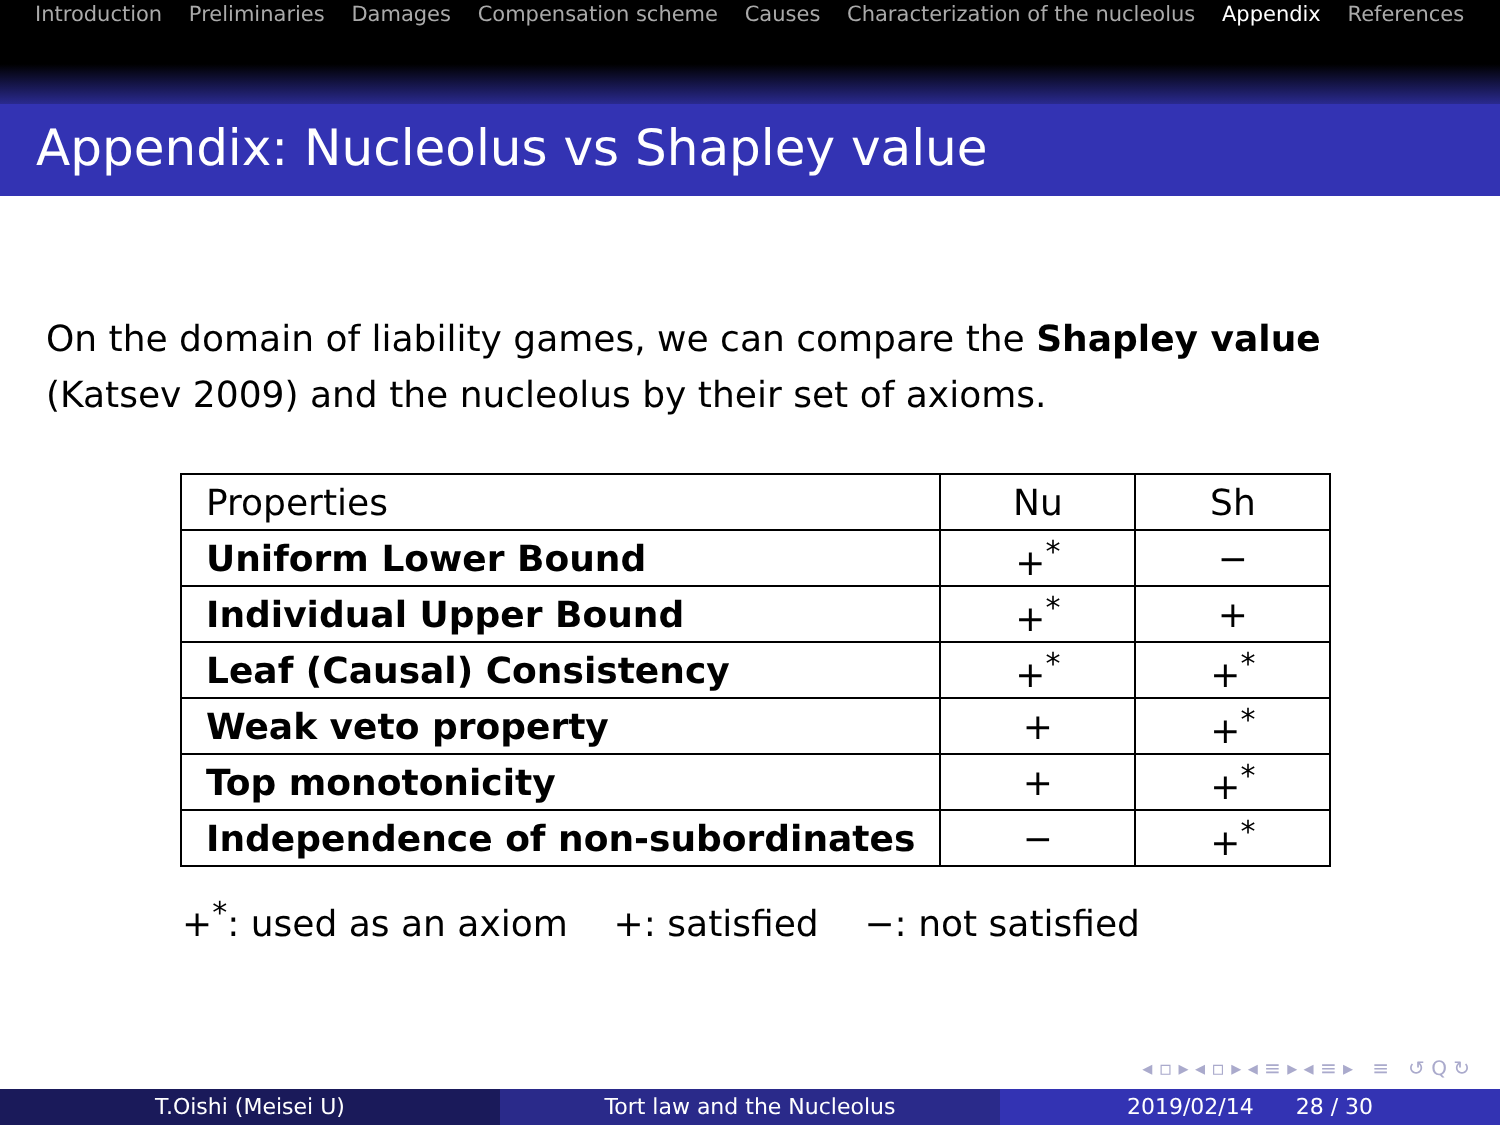Introduction Preliminaries Damages Compensation scheme Causes Characterization of the nucleolus Appendix References
Appendix: Nucleolus vs Shapley value
On the domain of liability games, we can compare the Shapley value
(Katsev 2009) and the nucleolus by their set of axioms.
| Properties | Nu | Sh |
| --- | --- | --- |
| Uniform Lower Bound | +<sup>*</sup> | − |
| Individual Upper Bound | +<sup>*</sup> | + |
| Leaf (Causal) Consistency | +<sup>*</sup> | +<sup>*</sup> |
| Weak veto property | + | +<sup>*</sup> |
| Top monotonicity | + | +<sup>*</sup> |
| Independence of non-subordinates | − | +<sup>*</sup> |
+<sup>*</sup>: used as an axiom +: satisfied −: not satisfied
◂ ▫ ▸ ◂ ▫ ▸ ◂ ≡ ▸ ◂ ≡ ▸ ≡ ↺ Q ↻
T.Oishi (Meisei U) Tort law and the Nucleolus 2019/02/14 28 / 30